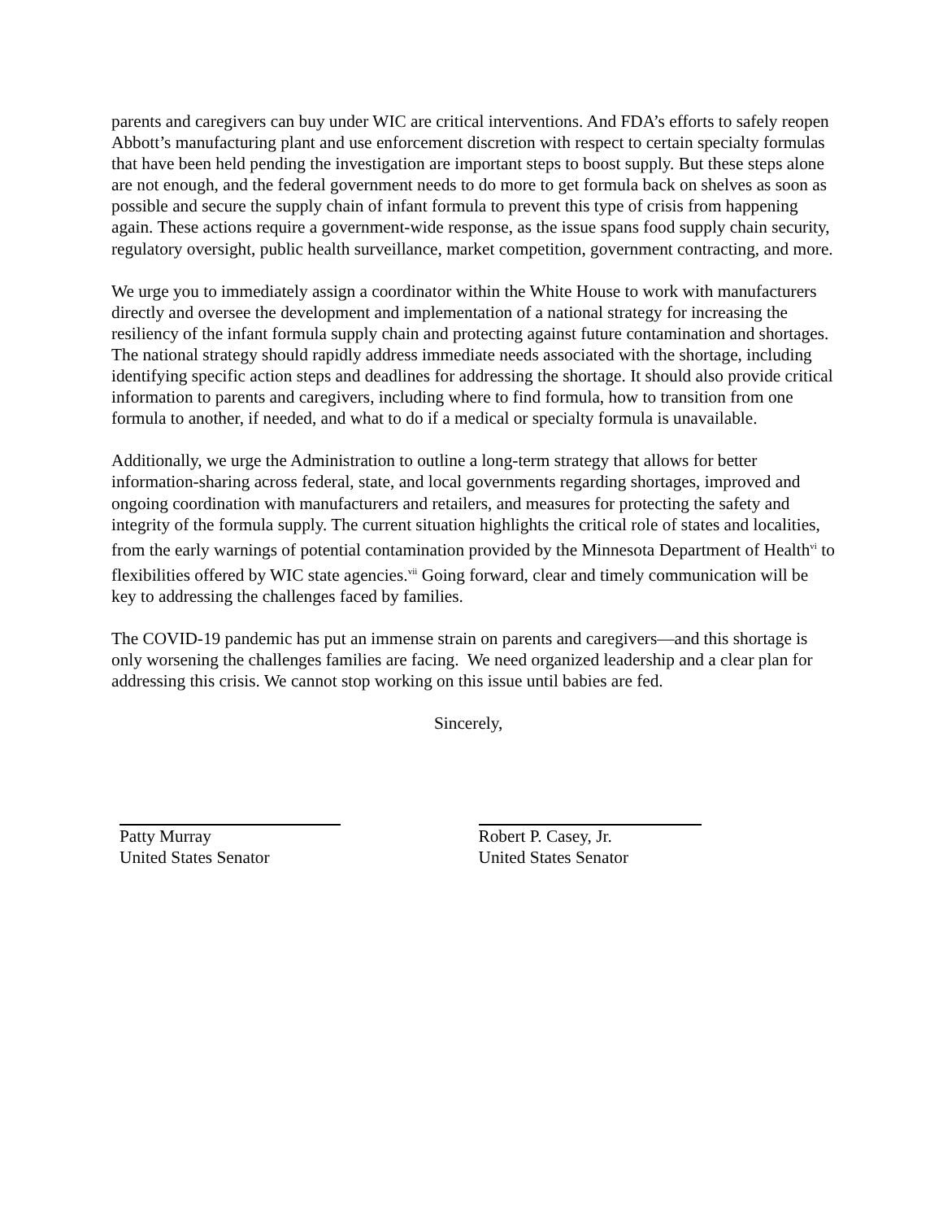parents and caregivers can buy under WIC are critical interventions. And FDA’s efforts to safely reopen Abbott’s manufacturing plant and use enforcement discretion with respect to certain specialty formulas that have been held pending the investigation are important steps to boost supply. But these steps alone are not enough, and the federal government needs to do more to get formula back on shelves as soon as possible and secure the supply chain of infant formula to prevent this type of crisis from happening again. These actions require a government-wide response, as the issue spans food supply chain security, regulatory oversight, public health surveillance, market competition, government contracting, and more.
We urge you to immediately assign a coordinator within the White House to work with manufacturers directly and oversee the development and implementation of a national strategy for increasing the resiliency of the infant formula supply chain and protecting against future contamination and shortages. The national strategy should rapidly address immediate needs associated with the shortage, including identifying specific action steps and deadlines for addressing the shortage. It should also provide critical information to parents and caregivers, including where to find formula, how to transition from one formula to another, if needed, and what to do if a medical or specialty formula is unavailable.
Additionally, we urge the Administration to outline a long-term strategy that allows for better information-sharing across federal, state, and local governments regarding shortages, improved and ongoing coordination with manufacturers and retailers, and measures for protecting the safety and integrity of the formula supply. The current situation highlights the critical role of states and localities, from the early warnings of potential contamination provided by the Minnesota Department of Health<sup>vi</sup> to flexibilities offered by WIC state agencies.<sup>vii</sup> Going forward, clear and timely communication will be key to addressing the challenges faced by families.
The COVID-19 pandemic has put an immense strain on parents and caregivers—and this shortage is only worsening the challenges families are facing. We need organized leadership and a clear plan for addressing this crisis. We cannot stop working on this issue until babies are fed.
Sincerely,
Patty Murray
United States Senator
Robert P. Casey, Jr.
United States Senator